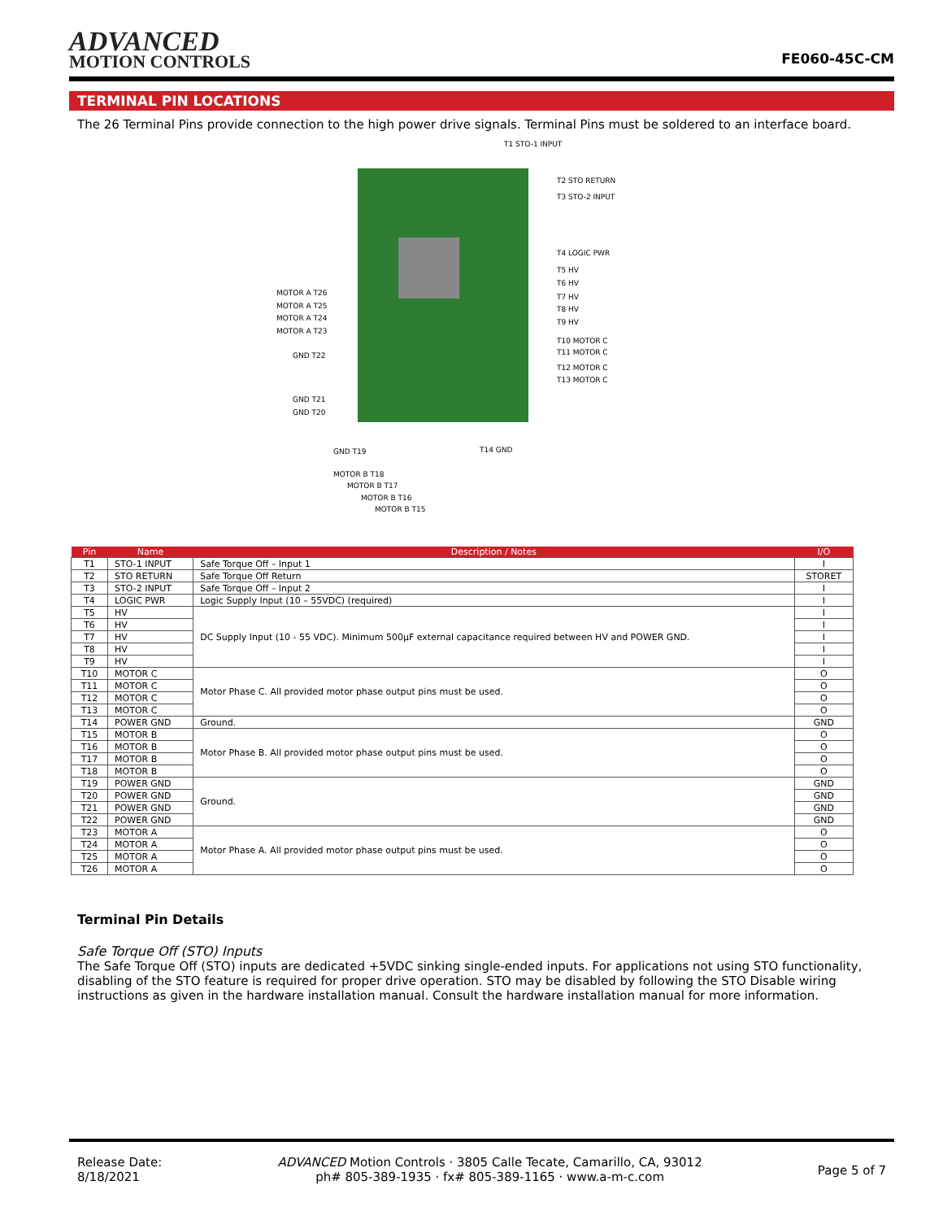ADVANCED
MOTION CONTROLS
FE060-45C-CM
TERMINAL PIN LOCATIONS
The 26 Terminal Pins provide connection to the high power drive signals. Terminal Pins must be soldered to an interface board.
T1 STO-1 INPUT
T2 STO RETURN
T3 STO-2 INPUT
T4 LOGIC PWR
T5 HV
T6 HV
T7 HV
T8 HV
T9 HV
T10 MOTOR C
T11 MOTOR C
T12 MOTOR C
T13 MOTOR C
MOTOR A T26
MOTOR A T25
MOTOR A T24
MOTOR A T23
GND T22
GND T21
GND T20
GND T19 T14 GND
MOTOR B T18
MOTOR B T17
MOTOR B T16
MOTOR B T15
| Pin | Name | Description / Notes | I/O |
| --- | --- | --- | --- |
| T1 | STO-1 INPUT | Safe Torque Off – Input 1 | I |
| T2 | STO RETURN | Safe Torque Off Return | STORET |
| T3 | STO-2 INPUT | Safe Torque Off – Input 2 | I |
| T4 | LOGIC PWR | Logic Supply Input (10 – 55VDC) (required) | I |
| T5 | HV | DC Supply Input (10 - 55 VDC). Minimum 500µF external capacitance required between HV and POWER GND. | I |
| T6 | HV | | I |
| T7 | HV | | I |
| T8 | HV | | I |
| T9 | HV | | I |
| T10 | MOTOR C | Motor Phase C. All provided motor phase output pins must be used. | O |
| T11 | MOTOR C | | O |
| T12 | MOTOR C | | O |
| T13 | MOTOR C | | O |
| T14 | POWER GND | Ground. | GND |
| T15 | MOTOR B | Motor Phase B. All provided motor phase output pins must be used. | O |
| T16 | MOTOR B | | O |
| T17 | MOTOR B | | O |
| T18 | MOTOR B | | O |
| T19 | POWER GND | Ground. | GND |
| T20 | POWER GND | | GND |
| T21 | POWER GND | | GND |
| T22 | POWER GND | | GND |
| T23 | MOTOR A | Motor Phase A. All provided motor phase output pins must be used. | O |
| T24 | MOTOR A | | O |
| T25 | MOTOR A | | O |
| T26 | MOTOR A | | O |
Terminal Pin Details
Safe Torque Off (STO) Inputs
The Safe Torque Off (STO) inputs are dedicated +5VDC sinking single-ended inputs. For applications not using STO functionality, disabling of the STO feature is required for proper drive operation. STO may be disabled by following the STO Disable wiring instructions as given in the hardware installation manual. Consult the hardware installation manual for more information.
Release Date:
8/18/2021
ADVANCED Motion Controls · 3805 Calle Tecate, Camarillo, CA, 93012
ph# 805-389-1935 · fx# 805-389-1165 · www.a-m-c.com
Page 5 of 7